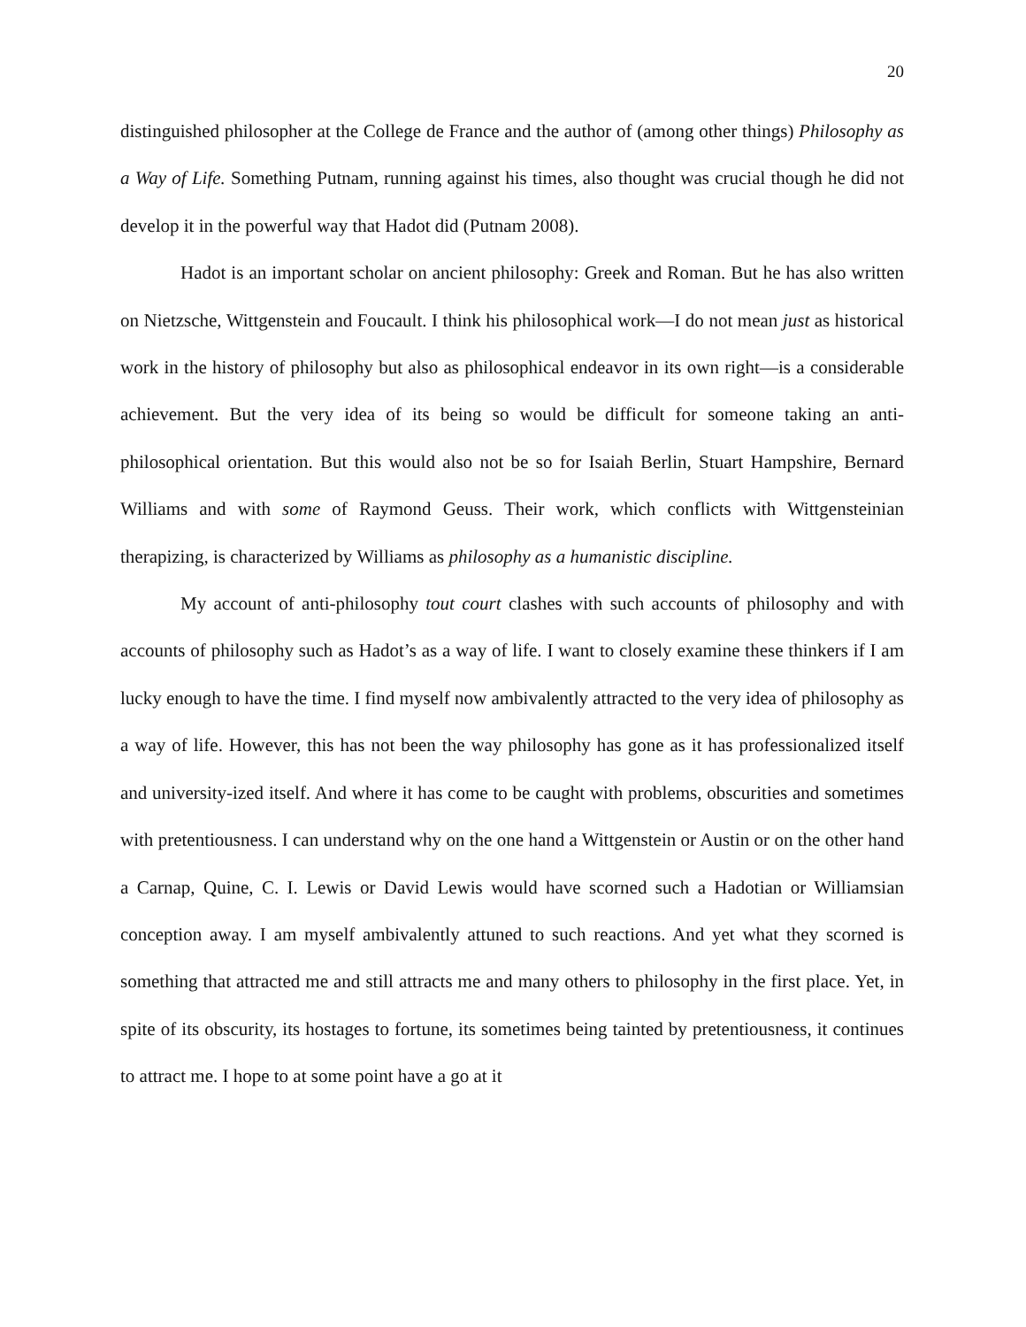20
distinguished philosopher at the College de France and the author of (among other things) Philosophy as a Way of Life. Something Putnam, running against his times, also thought was crucial though he did not develop it in the powerful way that Hadot did (Putnam 2008).
Hadot is an important scholar on ancient philosophy: Greek and Roman. But he has also written on Nietzsche, Wittgenstein and Foucault. I think his philosophical work—I do not mean just as historical work in the history of philosophy but also as philosophical endeavor in its own right—is a considerable achievement. But the very idea of its being so would be difficult for someone taking an anti-philosophical orientation. But this would also not be so for Isaiah Berlin, Stuart Hampshire, Bernard Williams and with some of Raymond Geuss. Their work, which conflicts with Wittgensteinian therapizing, is characterized by Williams as philosophy as a humanistic discipline.
My account of anti-philosophy tout court clashes with such accounts of philosophy and with accounts of philosophy such as Hadot’s as a way of life. I want to closely examine these thinkers if I am lucky enough to have the time. I find myself now ambivalently attracted to the very idea of philosophy as a way of life. However, this has not been the way philosophy has gone as it has professionalized itself and university-ized itself. And where it has come to be caught with problems, obscurities and sometimes with pretentiousness. I can understand why on the one hand a Wittgenstein or Austin or on the other hand a Carnap, Quine, C. I. Lewis or David Lewis would have scorned such a Hadotian or Williamsian conception away. I am myself ambivalently attuned to such reactions. And yet what they scorned is something that attracted me and still attracts me and many others to philosophy in the first place. Yet, in spite of its obscurity, its hostages to fortune, its sometimes being tainted by pretentiousness, it continues to attract me. I hope to at some point have a go at it